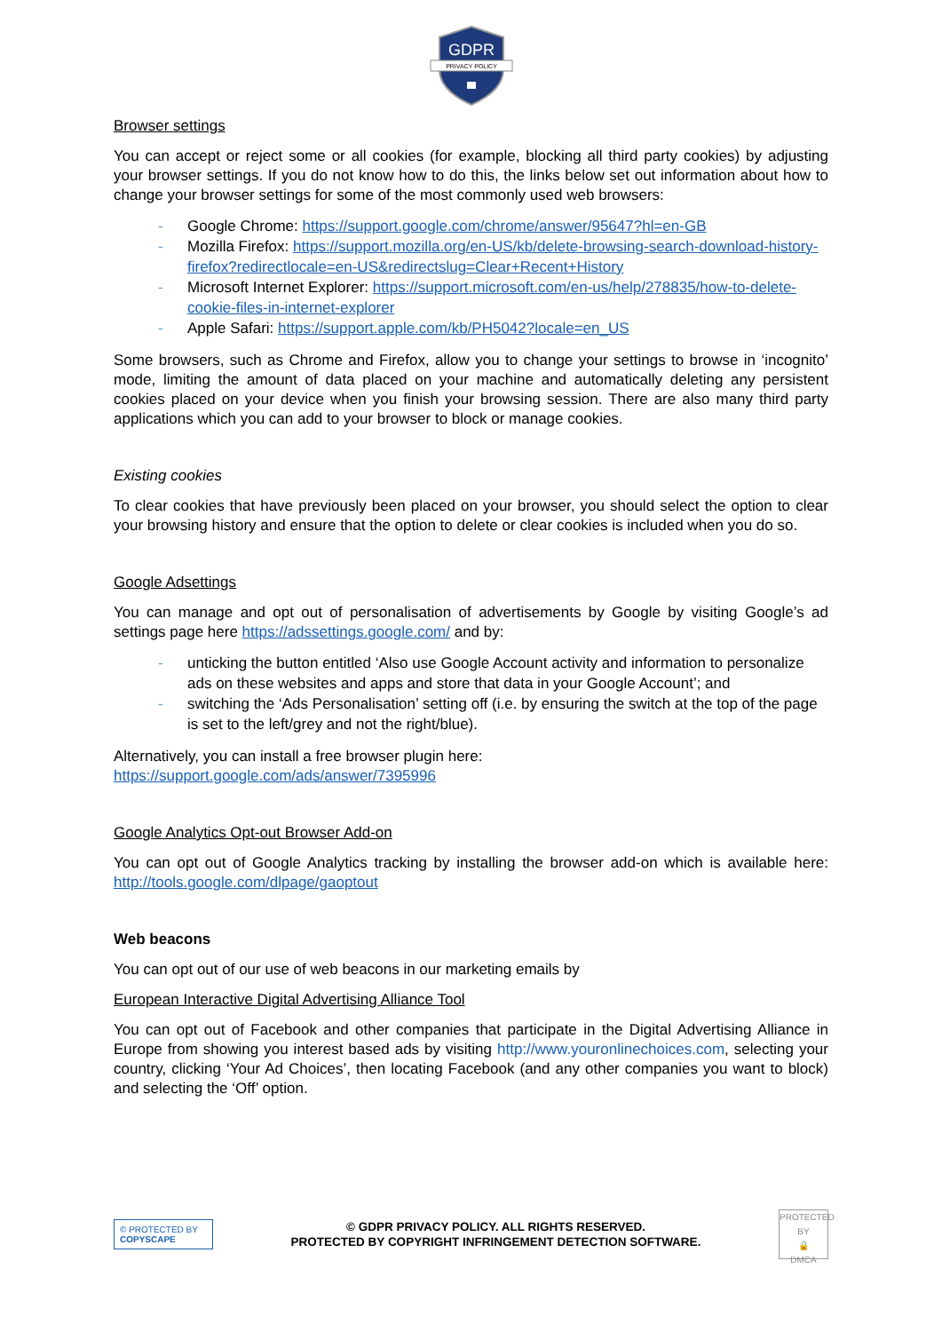GDPR
PRIVACY POLICY
Browser settings
You can accept or reject some or all cookies (for example, blocking all third party cookies) by adjusting your browser settings. If you do not know how to do this, the links below set out information about how to change your browser settings for some of the most commonly used web browsers:
- Google Chrome: https://support.google.com/chrome/answer/95647?hl=en-GB
- Mozilla Firefox: https://support.mozilla.org/en-US/kb/delete-browsing-search-download-history-firefox?redirectlocale=en-US&redirectslug=Clear+Recent+History
- Microsoft Internet Explorer: https://support.microsoft.com/en-us/help/278835/how-to-delete-cookie-files-in-internet-explorer
- Apple Safari: https://support.apple.com/kb/PH5042?locale=en_US
Some browsers, such as Chrome and Firefox, allow you to change your settings to browse in ‘incognito’ mode, limiting the amount of data placed on your machine and automatically deleting any persistent cookies placed on your device when you finish your browsing session. There are also many third party applications which you can add to your browser to block or manage cookies.
Existing cookies
To clear cookies that have previously been placed on your browser, you should select the option to clear your browsing history and ensure that the option to delete or clear cookies is included when you do so.
Google Adsettings
You can manage and opt out of personalisation of advertisements by Google by visiting Google’s ad settings page here https://adssettings.google.com/ and by:
- unticking the button entitled ‘Also use Google Account activity and information to personalize ads on these websites and apps and store that data in your Google Account’; and
- switching the ‘Ads Personalisation’ setting off (i.e. by ensuring the switch at the top of the page is set to the left/grey and not the right/blue).
Alternatively, you can install a free browser plugin here:
https://support.google.com/ads/answer/7395996
Google Analytics Opt-out Browser Add-on
You can opt out of Google Analytics tracking by installing the browser add-on which is available here: http://tools.google.com/dlpage/gaoptout
Web beacons
You can opt out of our use of web beacons in our marketing emails by
European Interactive Digital Advertising Alliance Tool
You can opt out of Facebook and other companies that participate in the Digital Advertising Alliance in Europe from showing you interest based ads by visiting http://www.youronlinechoices.com, selecting your country, clicking ‘Your Ad Choices’, then locating Facebook (and any other companies you want to block) and selecting the ‘Off’ option.
© PROTECTED BY COPYSCAPE
© GDPR PRIVACY POLICY. ALL RIGHTS RESERVED.
PROTECTED BY COPYRIGHT INFRINGEMENT DETECTION SOFTWARE.
PROTECTED BY
🔒
DMCA